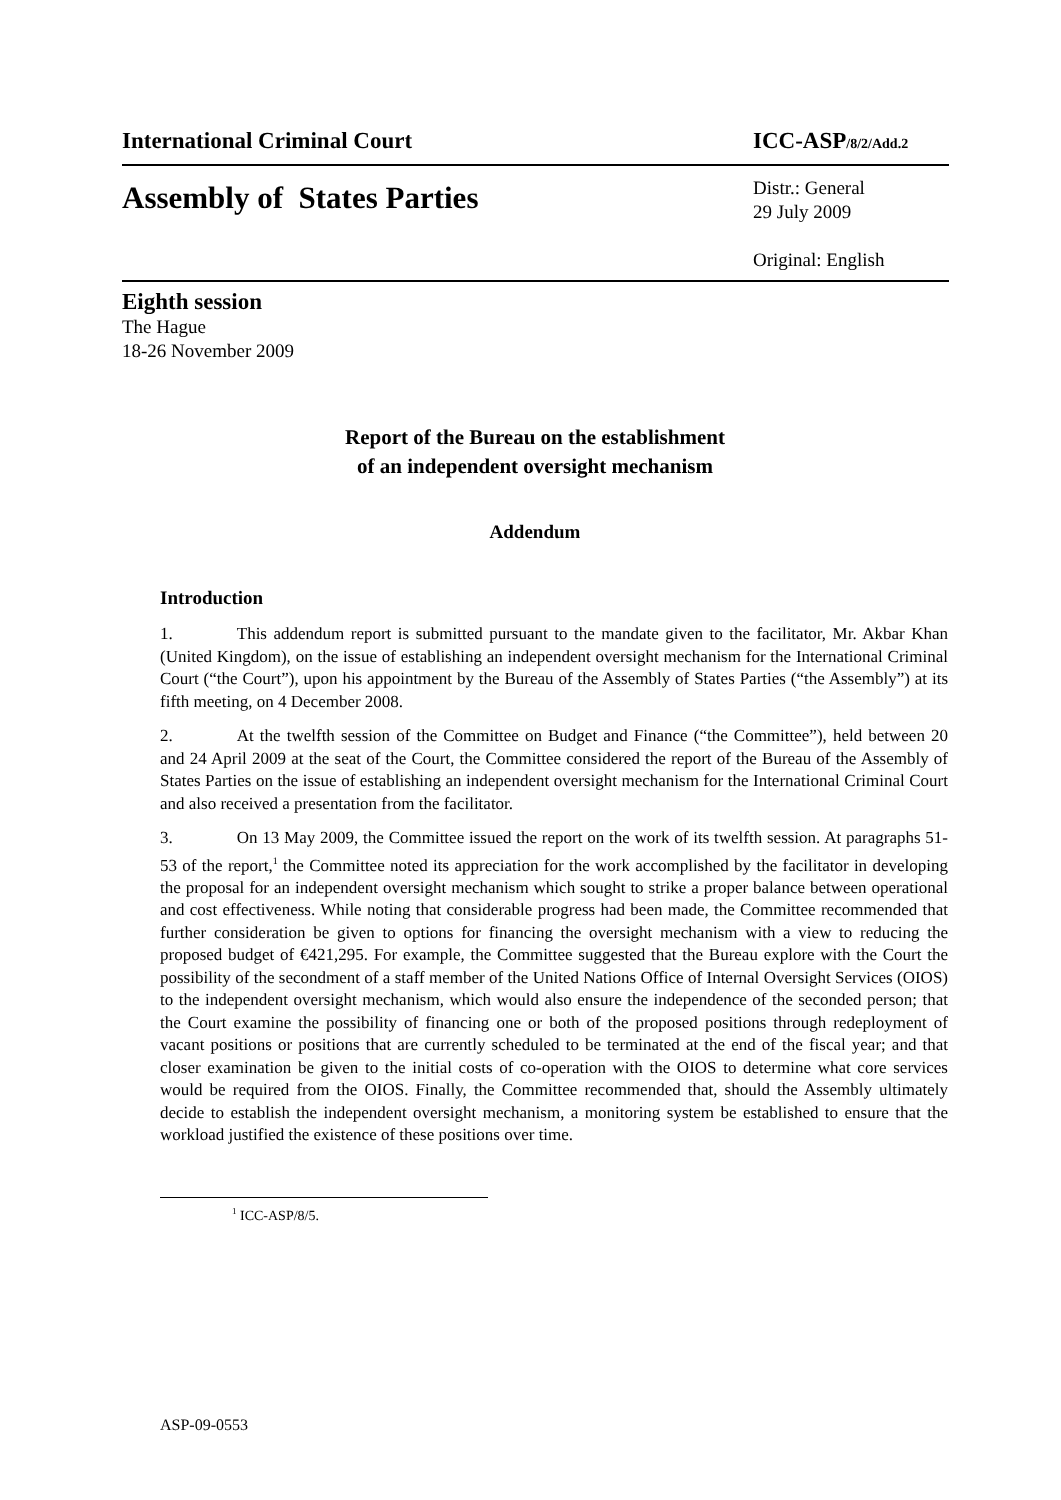International Criminal Court
ICC-ASP/8/2/Add.2
Assembly of States Parties
Distr.: General
29 July 2009
Original: English
Eighth session
The Hague
18-26 November 2009
Report of the Bureau on the establishment
of an independent oversight mechanism
Addendum
Introduction
1. This addendum report is submitted pursuant to the mandate given to the facilitator, Mr. Akbar Khan (United Kingdom), on the issue of establishing an independent oversight mechanism for the International Criminal Court (“the Court”), upon his appointment by the Bureau of the Assembly of States Parties (“the Assembly”) at its fifth meeting, on 4 December 2008.
2. At the twelfth session of the Committee on Budget and Finance (“the Committee”), held between 20 and 24 April 2009 at the seat of the Court, the Committee considered the report of the Bureau of the Assembly of States Parties on the issue of establishing an independent oversight mechanism for the International Criminal Court and also received a presentation from the facilitator.
3. On 13 May 2009, the Committee issued the report on the work of its twelfth session. At paragraphs 51-53 of the report,<sup>1</sup> the Committee noted its appreciation for the work accomplished by the facilitator in developing the proposal for an independent oversight mechanism which sought to strike a proper balance between operational and cost effectiveness. While noting that considerable progress had been made, the Committee recommended that further consideration be given to options for financing the oversight mechanism with a view to reducing the proposed budget of €421,295. For example, the Committee suggested that the Bureau explore with the Court the possibility of the secondment of a staff member of the United Nations Office of Internal Oversight Services (OIOS) to the independent oversight mechanism, which would also ensure the independence of the seconded person; that the Court examine the possibility of financing one or both of the proposed positions through redeployment of vacant positions or positions that are currently scheduled to be terminated at the end of the fiscal year; and that closer examination be given to the initial costs of co-operation with the OIOS to determine what core services would be required from the OIOS. Finally, the Committee recommended that, should the Assembly ultimately decide to establish the independent oversight mechanism, a monitoring system be established to ensure that the workload justified the existence of these positions over time.
<sup>1</sup> ICC-ASP/8/5.
ASP-09-0553